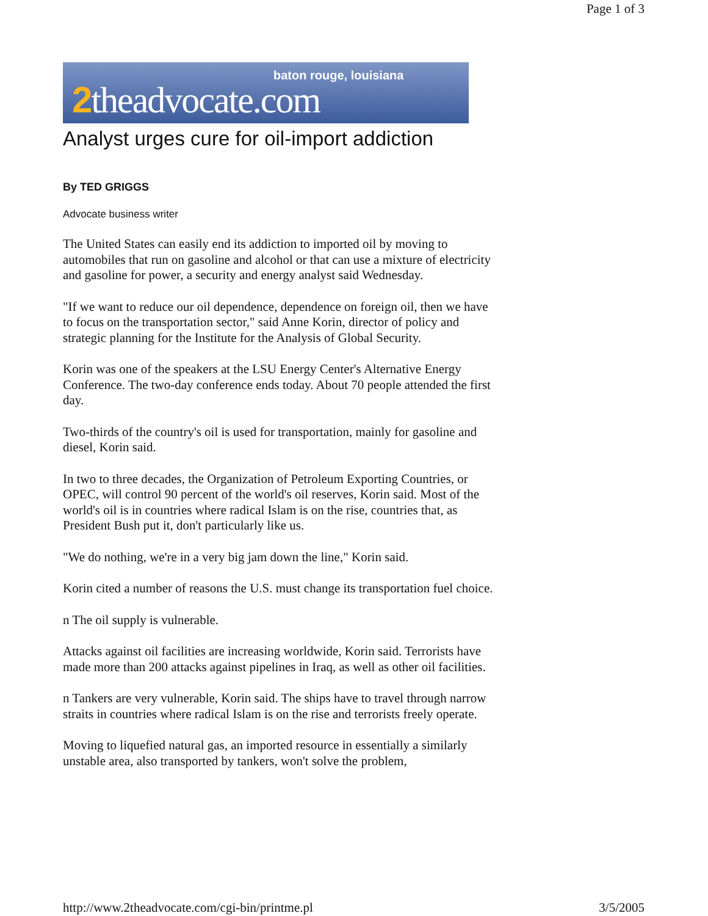Page 1 of 3
baton rouge, louisiana
2theadvocate.com
Analyst urges cure for oil-import addiction
By TED GRIGGS
Advocate business writer
The United States can easily end its addiction to imported oil by moving to automobiles that run on gasoline and alcohol or that can use a mixture of electricity and gasoline for power, a security and energy analyst said Wednesday.
"If we want to reduce our oil dependence, dependence on foreign oil, then we have to focus on the transportation sector," said Anne Korin, director of policy and strategic planning for the Institute for the Analysis of Global Security.
Korin was one of the speakers at the LSU Energy Center's Alternative Energy Conference. The two-day conference ends today. About 70 people attended the first day.
Two-thirds of the country's oil is used for transportation, mainly for gasoline and diesel, Korin said.
In two to three decades, the Organization of Petroleum Exporting Countries, or OPEC, will control 90 percent of the world's oil reserves, Korin said. Most of the world's oil is in countries where radical Islam is on the rise, countries that, as President Bush put it, don't particularly like us.
"We do nothing, we're in a very big jam down the line," Korin said.
Korin cited a number of reasons the U.S. must change its transportation fuel choice.
n The oil supply is vulnerable.
Attacks against oil facilities are increasing worldwide, Korin said. Terrorists have made more than 200 attacks against pipelines in Iraq, as well as other oil facilities.
n Tankers are very vulnerable, Korin said. The ships have to travel through narrow straits in countries where radical Islam is on the rise and terrorists freely operate.
Moving to liquefied natural gas, an imported resource in essentially a similarly unstable area, also transported by tankers, won't solve the problem,
http://www.2theadvocate.com/cgi-bin/printme.pl 3/5/2005